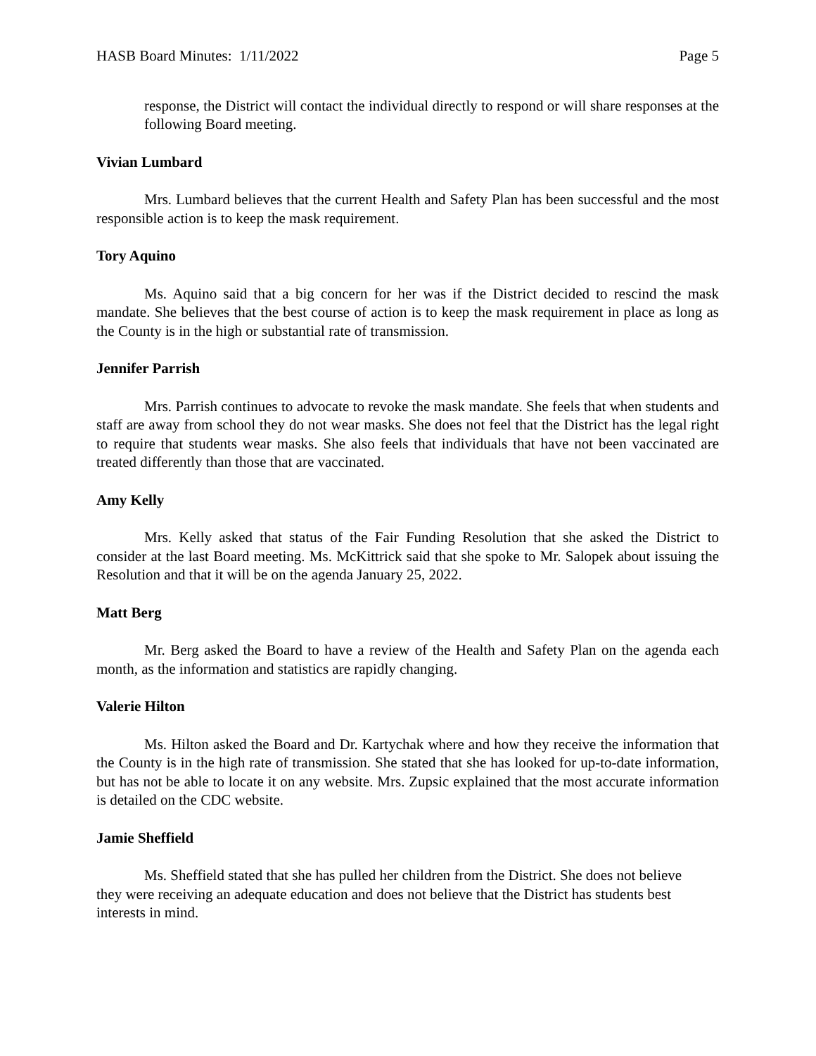HASB Board Minutes: 1/11/2022 Page 5
response, the District will contact the individual directly to respond or will share responses at the following Board meeting.
Vivian Lumbard
Mrs. Lumbard believes that the current Health and Safety Plan has been successful and the most responsible action is to keep the mask requirement.
Tory Aquino
Ms. Aquino said that a big concern for her was if the District decided to rescind the mask mandate. She believes that the best course of action is to keep the mask requirement in place as long as the County is in the high or substantial rate of transmission.
Jennifer Parrish
Mrs. Parrish continues to advocate to revoke the mask mandate. She feels that when students and staff are away from school they do not wear masks. She does not feel that the District has the legal right to require that students wear masks. She also feels that individuals that have not been vaccinated are treated differently than those that are vaccinated.
Amy Kelly
Mrs. Kelly asked that status of the Fair Funding Resolution that she asked the District to consider at the last Board meeting. Ms. McKittrick said that she spoke to Mr. Salopek about issuing the Resolution and that it will be on the agenda January 25, 2022.
Matt Berg
Mr. Berg asked the Board to have a review of the Health and Safety Plan on the agenda each month, as the information and statistics are rapidly changing.
Valerie Hilton
Ms. Hilton asked the Board and Dr. Kartychak where and how they receive the information that the County is in the high rate of transmission. She stated that she has looked for up-to-date information, but has not be able to locate it on any website. Mrs. Zupsic explained that the most accurate information is detailed on the CDC website.
Jamie Sheffield
Ms. Sheffield stated that she has pulled her children from the District. She does not believe they were receiving an adequate education and does not believe that the District has students best interests in mind.